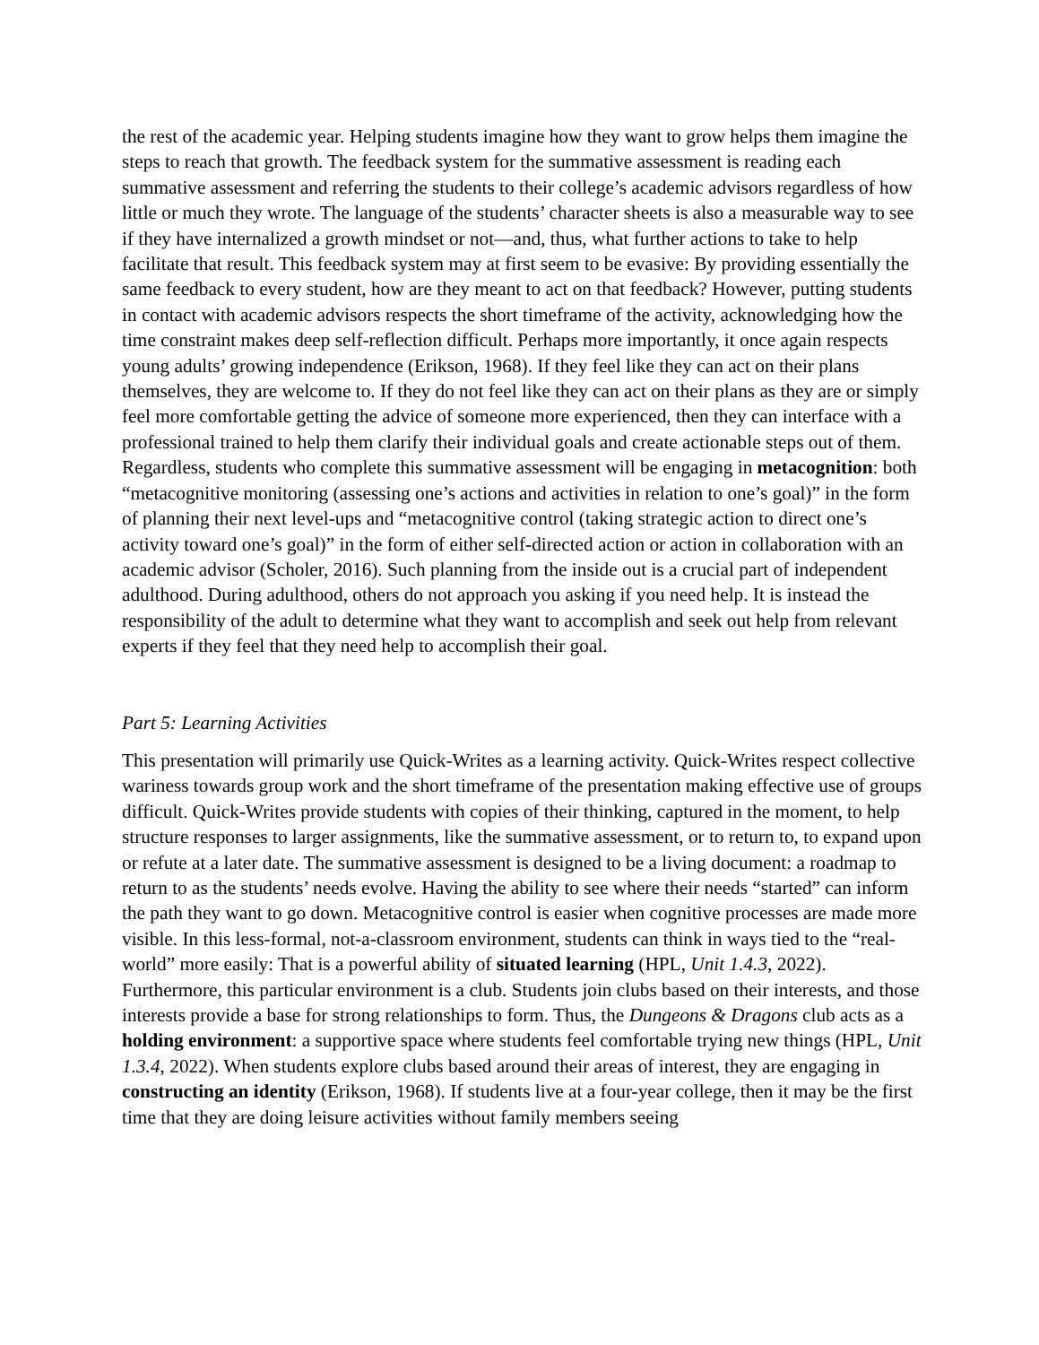the rest of the academic year. Helping students imagine how they want to grow helps them imagine the steps to reach that growth. The feedback system for the summative assessment is reading each summative assessment and referring the students to their college’s academic advisors regardless of how little or much they wrote. The language of the students’ character sheets is also a measurable way to see if they have internalized a growth mindset or not—and, thus, what further actions to take to help facilitate that result. This feedback system may at first seem to be evasive: By providing essentially the same feedback to every student, how are they meant to act on that feedback? However, putting students in contact with academic advisors respects the short timeframe of the activity, acknowledging how the time constraint makes deep self-reflection difficult. Perhaps more importantly, it once again respects young adults’ growing independence (Erikson, 1968). If they feel like they can act on their plans themselves, they are welcome to. If they do not feel like they can act on their plans as they are or simply feel more comfortable getting the advice of someone more experienced, then they can interface with a professional trained to help them clarify their individual goals and create actionable steps out of them. Regardless, students who complete this summative assessment will be engaging in metacognition: both “metacognitive monitoring (assessing one’s actions and activities in relation to one’s goal)” in the form of planning their next level-ups and “metacognitive control (taking strategic action to direct one’s activity toward one’s goal)” in the form of either self-directed action or action in collaboration with an academic advisor (Scholer, 2016). Such planning from the inside out is a crucial part of independent adulthood. During adulthood, others do not approach you asking if you need help. It is instead the responsibility of the adult to determine what they want to accomplish and seek out help from relevant experts if they feel that they need help to accomplish their goal.
Part 5: Learning Activities
This presentation will primarily use Quick-Writes as a learning activity. Quick-Writes respect collective wariness towards group work and the short timeframe of the presentation making effective use of groups difficult. Quick-Writes provide students with copies of their thinking, captured in the moment, to help structure responses to larger assignments, like the summative assessment, or to return to, to expand upon or refute at a later date. The summative assessment is designed to be a living document: a roadmap to return to as the students’ needs evolve. Having the ability to see where their needs “started” can inform the path they want to go down. Metacognitive control is easier when cognitive processes are made more visible. In this less-formal, not-a-classroom environment, students can think in ways tied to the “real-world” more easily: That is a powerful ability of situated learning (HPL, Unit 1.4.3, 2022). Furthermore, this particular environment is a club. Students join clubs based on their interests, and those interests provide a base for strong relationships to form. Thus, the Dungeons & Dragons club acts as a holding environment: a supportive space where students feel comfortable trying new things (HPL, Unit 1.3.4, 2022). When students explore clubs based around their areas of interest, they are engaging in constructing an identity (Erikson, 1968). If students live at a four-year college, then it may be the first time that they are doing leisure activities without family members seeing